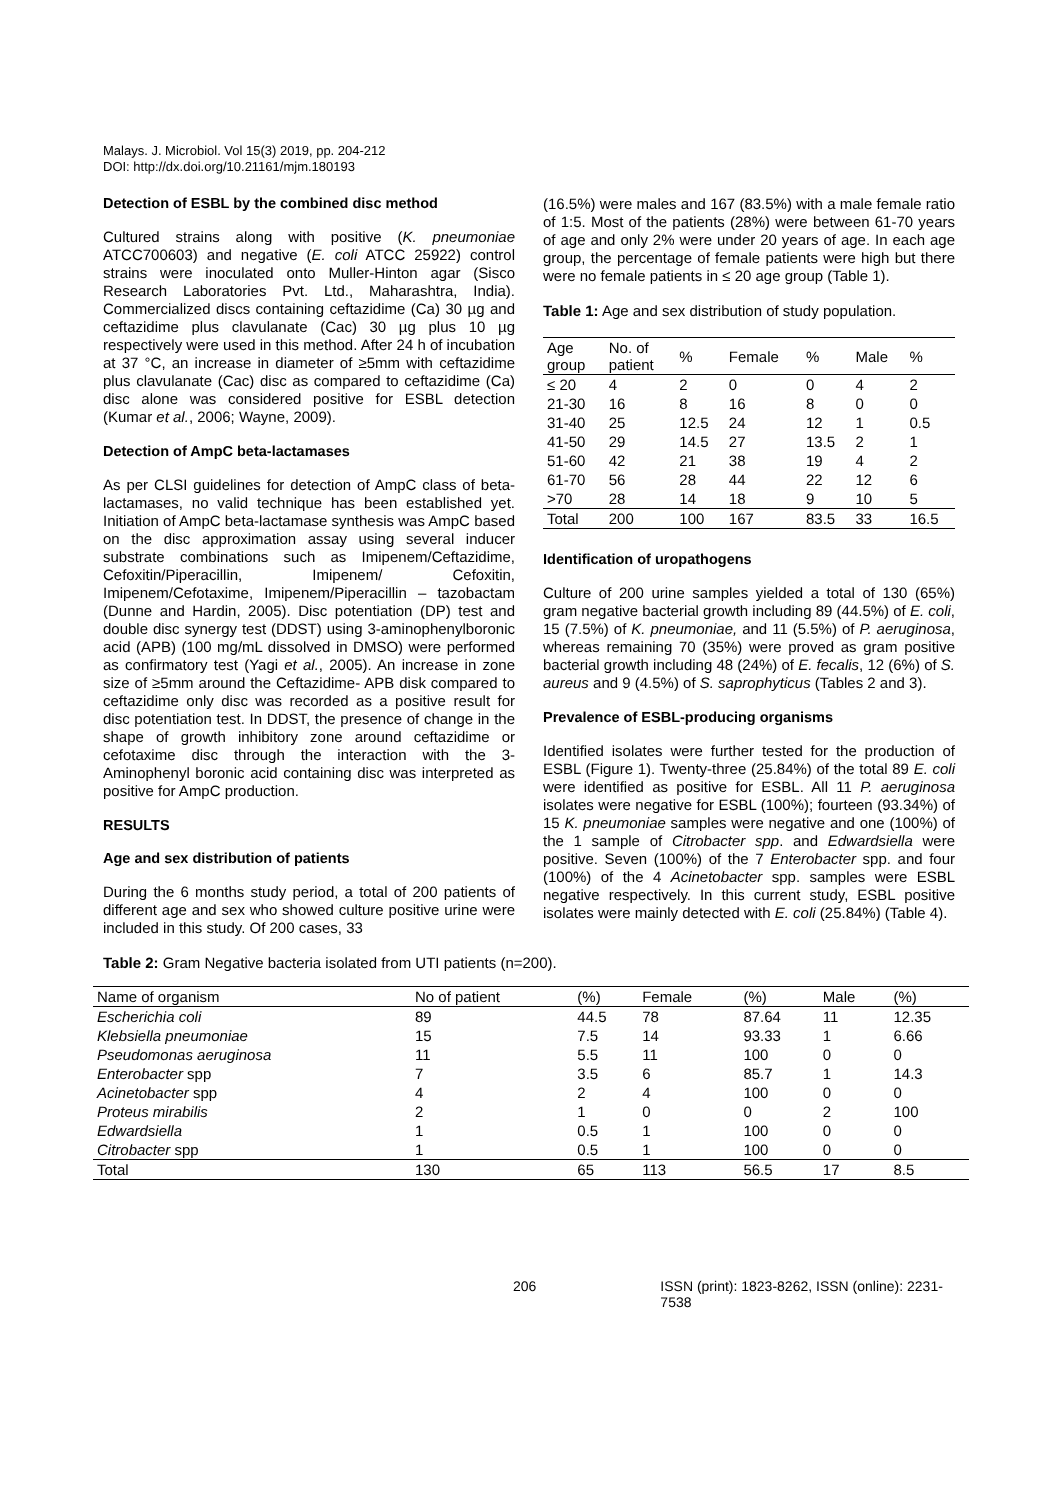Malays. J. Microbiol. Vol 15(3) 2019, pp. 204-212
DOI: http://dx.doi.org/10.21161/mjm.180193
Detection of ESBL by the combined disc method
Cultured strains along with positive (K. pneumoniae ATCC700603) and negative (E. coli ATCC 25922) control strains were inoculated onto Muller-Hinton agar (Sisco Research Laboratories Pvt. Ltd., Maharashtra, India). Commercialized discs containing ceftazidime (Ca) 30 µg and ceftazidime plus clavulanate (Cac) 30 µg plus 10 µg respectively were used in this method. After 24 h of incubation at 37 °C, an increase in diameter of ≥5mm with ceftazidime plus clavulanate (Cac) disc as compared to ceftazidime (Ca) disc alone was considered positive for ESBL detection (Kumar et al., 2006; Wayne, 2009).
Detection of AmpC beta-lactamases
As per CLSI guidelines for detection of AmpC class of beta-lactamases, no valid technique has been established yet. Initiation of AmpC beta-lactamase synthesis was AmpC based on the disc approximation assay using several inducer substrate combinations such as Imipenem/Ceftazidime, Cefoxitin/Piperacillin, Imipenem/ Cefoxitin, Imipenem/Cefotaxime, Imipenem/Piperacillin – tazobactam (Dunne and Hardin, 2005). Disc potentiation (DP) test and double disc synergy test (DDST) using 3-aminophenylboronic acid (APB) (100 mg/mL dissolved in DMSO) were performed as confirmatory test (Yagi et al., 2005). An increase in zone size of ≥5mm around the Ceftazidime- APB disk compared to ceftazidime only disc was recorded as a positive result for disc potentiation test. In DDST, the presence of change in the shape of growth inhibitory zone around ceftazidime or cefotaxime disc through the interaction with the 3- Aminophenyl boronic acid containing disc was interpreted as positive for AmpC production.
RESULTS
Age and sex distribution of patients
During the 6 months study period, a total of 200 patients of different age and sex who showed culture positive urine were included in this study. Of 200 cases, 33
(16.5%) were males and 167 (83.5%) with a male female ratio of 1:5. Most of the patients (28%) were between 61-70 years of age and only 2% were under 20 years of age. In each age group, the percentage of female patients were high but there were no female patients in ≤ 20 age group (Table 1).
Table 1: Age and sex distribution of study population.
| Age group | No. of patient | % | Female | % | Male | % |
| --- | --- | --- | --- | --- | --- | --- |
| ≤ 20 | 4 | 2 | 0 | 0 | 4 | 2 |
| 21-30 | 16 | 8 | 16 | 8 | 0 | 0 |
| 31-40 | 25 | 12.5 | 24 | 12 | 1 | 0.5 |
| 41-50 | 29 | 14.5 | 27 | 13.5 | 2 | 1 |
| 51-60 | 42 | 21 | 38 | 19 | 4 | 2 |
| 61-70 | 56 | 28 | 44 | 22 | 12 | 6 |
| >70 | 28 | 14 | 18 | 9 | 10 | 5 |
| Total | 200 | 100 | 167 | 83.5 | 33 | 16.5 |
Identification of uropathogens
Culture of 200 urine samples yielded a total of 130 (65%) gram negative bacterial growth including 89 (44.5%) of E. coli, 15 (7.5%) of K. pneumoniae, and 11 (5.5%) of P. aeruginosa, whereas remaining 70 (35%) were proved as gram positive bacterial growth including 48 (24%) of E. fecalis, 12 (6%) of S. aureus and 9 (4.5%) of S. saprophyticus (Tables 2 and 3).
Prevalence of ESBL-producing organisms
Identified isolates were further tested for the production of ESBL (Figure 1). Twenty-three (25.84%) of the total 89 E. coli were identified as positive for ESBL. All 11 P. aeruginosa isolates were negative for ESBL (100%); fourteen (93.34%) of 15 K. pneumoniae samples were negative and one (100%) of the 1 sample of Citrobacter spp. and Edwardsiella were positive. Seven (100%) of the 7 Enterobacter spp. and four (100%) of the 4 Acinetobacter spp. samples were ESBL negative respectively. In this current study, ESBL positive isolates were mainly detected with E. coli (25.84%) (Table 4).
Table 2: Gram Negative bacteria isolated from UTI patients (n=200).
| Name of organism | No of patient | (%) | Female | (%) | Male | (%) |
| --- | --- | --- | --- | --- | --- | --- |
| Escherichia coli | 89 | 44.5 | 78 | 87.64 | 11 | 12.35 |
| Klebsiella pneumoniae | 15 | 7.5 | 14 | 93.33 | 1 | 6.66 |
| Pseudomonas aeruginosa | 11 | 5.5 | 11 | 100 | 0 | 0 |
| Enterobacter spp | 7 | 3.5 | 6 | 85.7 | 1 | 14.3 |
| Acinetobacter spp | 4 | 2 | 4 | 100 | 0 | 0 |
| Proteus mirabilis | 2 | 1 | 0 | 0 | 2 | 100 |
| Edwardsiella | 1 | 0.5 | 1 | 100 | 0 | 0 |
| Citrobacter spp | 1 | 0.5 | 1 | 100 | 0 | 0 |
| Total | 130 | 65 | 113 | 56.5 | 17 | 8.5 |
206 ISSN (print): 1823-8262, ISSN (online): 2231-7538